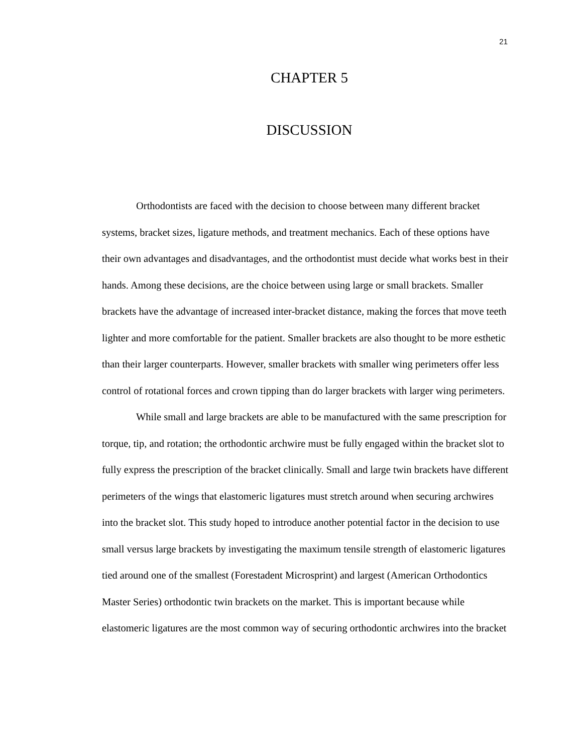21
CHAPTER 5
DISCUSSION
Orthodontists are faced with the decision to choose between many different bracket systems, bracket sizes, ligature methods, and treatment mechanics. Each of these options have their own advantages and disadvantages, and the orthodontist must decide what works best in their hands. Among these decisions, are the choice between using large or small brackets. Smaller brackets have the advantage of increased inter-bracket distance, making the forces that move teeth lighter and more comfortable for the patient. Smaller brackets are also thought to be more esthetic than their larger counterparts. However, smaller brackets with smaller wing perimeters offer less control of rotational forces and crown tipping than do larger brackets with larger wing perimeters.
While small and large brackets are able to be manufactured with the same prescription for torque, tip, and rotation; the orthodontic archwire must be fully engaged within the bracket slot to fully express the prescription of the bracket clinically. Small and large twin brackets have different perimeters of the wings that elastomeric ligatures must stretch around when securing archwires into the bracket slot. This study hoped to introduce another potential factor in the decision to use small versus large brackets by investigating the maximum tensile strength of elastomeric ligatures tied around one of the smallest (Forestadent Microsprint) and largest (American Orthodontics Master Series) orthodontic twin brackets on the market. This is important because while elastomeric ligatures are the most common way of securing orthodontic archwires into the bracket